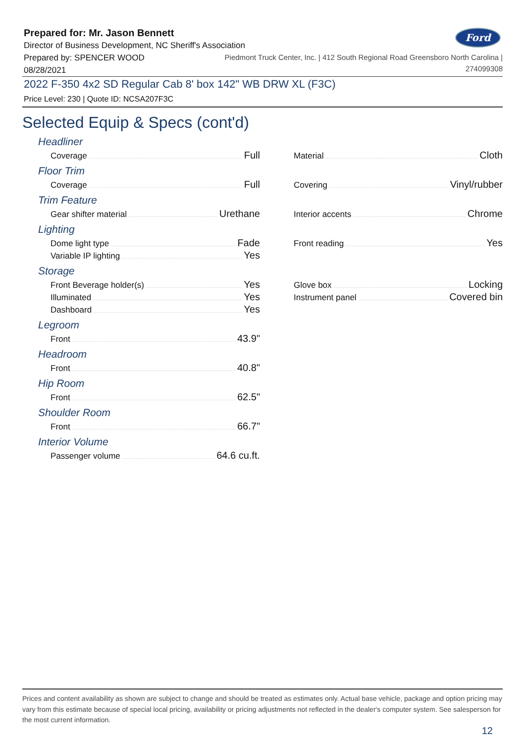Ford
Prepared for: Mr. Jason Bennett
Director of Business Development, NC Sheriff's Association
Prepared by: SPENCER WOOD
08/28/2021
Piedmont Truck Center, Inc. | 412 South Regional Road Greensboro North Carolina |
274099308
2022 F-350 4x2 SD Regular Cab 8' box 142" WB DRW XL (F3C)
Price Level: 230 | Quote ID: NCSA207F3C
Selected Equip & Specs (cont'd)
Headliner
Coverage Full
Material Cloth
Floor Trim
Coverage Full
Covering Vinyl/rubber
Trim Feature
Gear shifter material Urethane
Interior accents Chrome
Lighting
Dome light type Fade
Variable IP lighting Yes
Front reading Yes
Storage
Front Beverage holder(s) Yes
Illuminated Yes
Dashboard Yes
Glove box Locking
Instrument panel Covered bin
Legroom
Front 43.9"
Headroom
Front 40.8"
Hip Room
Front 62.5"
Shoulder Room
Front 66.7"
Interior Volume
Passenger volume 64.6 cu.ft.
Prices and content availability as shown are subject to change and should be treated as estimates only. Actual base vehicle, package and option pricing may vary from this estimate because of special local pricing, availability or pricing adjustments not reflected in the dealer's computer system. See salesperson for the most current information.
12